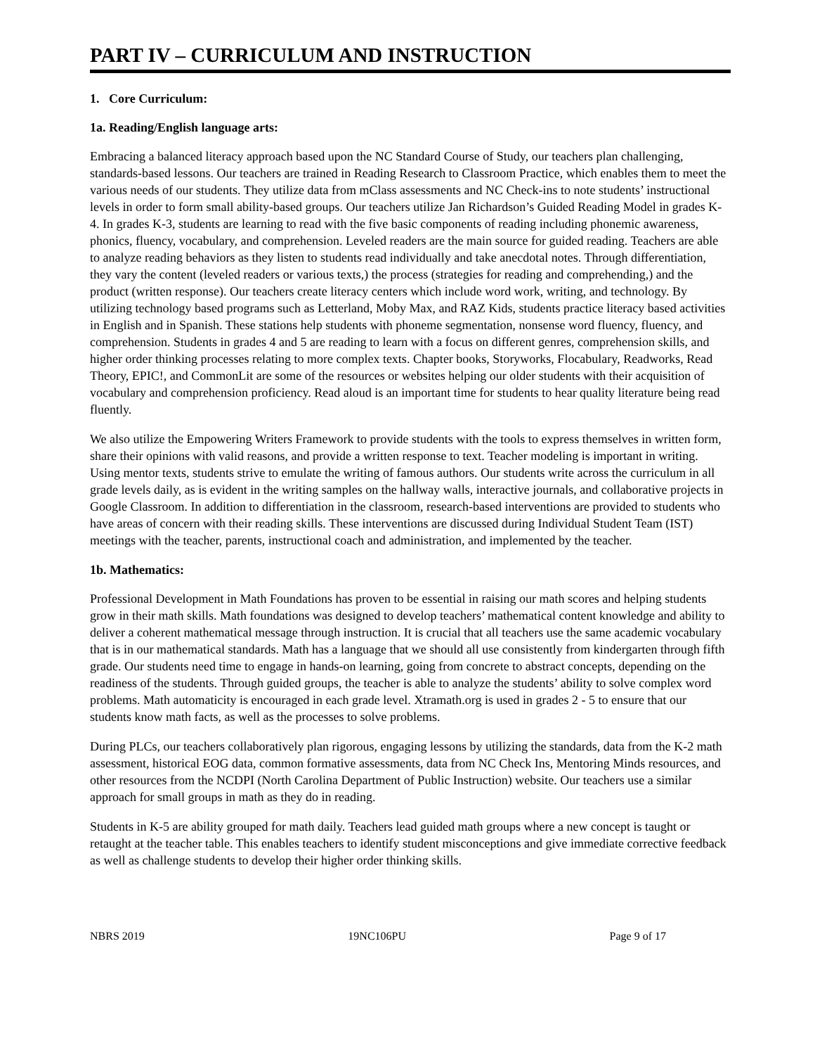PART IV – CURRICULUM AND INSTRUCTION
1. Core Curriculum:
1a. Reading/English language arts:
Embracing a balanced literacy approach based upon the NC Standard Course of Study, our teachers plan challenging, standards-based lessons. Our teachers are trained in Reading Research to Classroom Practice, which enables them to meet the various needs of our students. They utilize data from mClass assessments and NC Check-ins to note students’ instructional levels in order to form small ability-based groups. Our teachers utilize Jan Richardson’s Guided Reading Model in grades K-4. In grades K-3, students are learning to read with the five basic components of reading including phonemic awareness, phonics, fluency, vocabulary, and comprehension. Leveled readers are the main source for guided reading. Teachers are able to analyze reading behaviors as they listen to students read individually and take anecdotal notes. Through differentiation, they vary the content (leveled readers or various texts,) the process (strategies for reading and comprehending,) and the product (written response). Our teachers create literacy centers which include word work, writing, and technology. By utilizing technology based programs such as Letterland, Moby Max, and RAZ Kids, students practice literacy based activities in English and in Spanish. These stations help students with phoneme segmentation, nonsense word fluency, fluency, and comprehension. Students in grades 4 and 5 are reading to learn with a focus on different genres, comprehension skills, and higher order thinking processes relating to more complex texts. Chapter books, Storyworks, Flocabulary, Readworks, Read Theory, EPIC!, and CommonLit are some of the resources or websites helping our older students with their acquisition of vocabulary and comprehension proficiency. Read aloud is an important time for students to hear quality literature being read fluently.
We also utilize the Empowering Writers Framework to provide students with the tools to express themselves in written form, share their opinions with valid reasons, and provide a written response to text. Teacher modeling is important in writing. Using mentor texts, students strive to emulate the writing of famous authors. Our students write across the curriculum in all grade levels daily, as is evident in the writing samples on the hallway walls, interactive journals, and collaborative projects in Google Classroom. In addition to differentiation in the classroom, research-based interventions are provided to students who have areas of concern with their reading skills. These interventions are discussed during Individual Student Team (IST) meetings with the teacher, parents, instructional coach and administration, and implemented by the teacher.
1b. Mathematics:
Professional Development in Math Foundations has proven to be essential in raising our math scores and helping students grow in their math skills. Math foundations was designed to develop teachers’ mathematical content knowledge and ability to deliver a coherent mathematical message through instruction. It is crucial that all teachers use the same academic vocabulary that is in our mathematical standards. Math has a language that we should all use consistently from kindergarten through fifth grade. Our students need time to engage in hands-on learning, going from concrete to abstract concepts, depending on the readiness of the students. Through guided groups, the teacher is able to analyze the students’ ability to solve complex word problems. Math automaticity is encouraged in each grade level. Xtramath.org is used in grades 2 - 5 to ensure that our students know math facts, as well as the processes to solve problems.
During PLCs, our teachers collaboratively plan rigorous, engaging lessons by utilizing the standards, data from the K-2 math assessment, historical EOG data, common formative assessments, data from NC Check Ins, Mentoring Minds resources, and other resources from the NCDPI (North Carolina Department of Public Instruction) website. Our teachers use a similar approach for small groups in math as they do in reading.
Students in K-5 are ability grouped for math daily. Teachers lead guided math groups where a new concept is taught or retaught at the teacher table. This enables teachers to identify student misconceptions and give immediate corrective feedback as well as challenge students to develop their higher order thinking skills.
NBRS 2019 19NC106PU Page 9 of 17